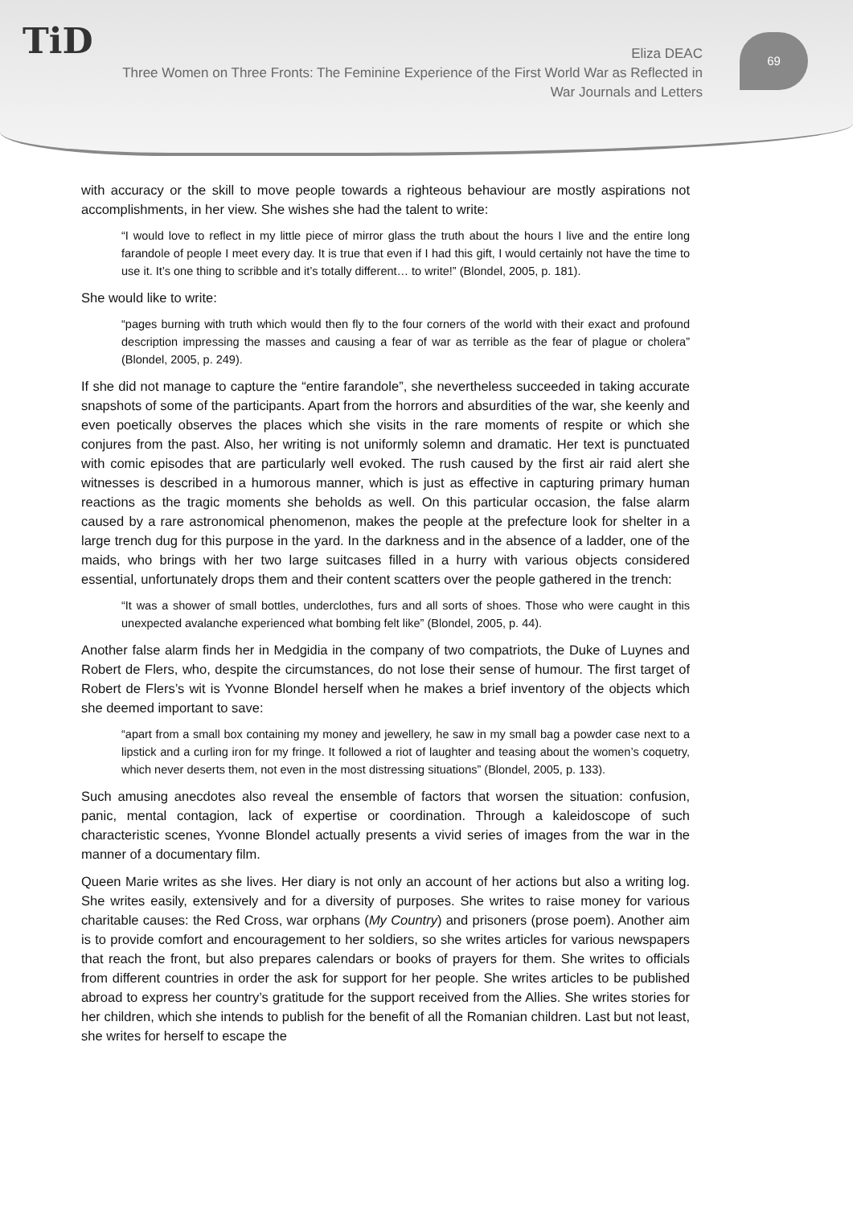TiD
Eliza DEAC
Three Women on Three Fronts: The Feminine Experience of the First World War as Reflected in War Journals and Letters
69
with accuracy or the skill to move people towards a righteous behaviour are mostly aspirations not accomplishments, in her view. She wishes she had the talent to write:
“I would love to reflect in my little piece of mirror glass the truth about the hours I live and the entire long farandole of people I meet every day. It is true that even if I had this gift, I would certainly not have the time to use it. It’s one thing to scribble and it’s totally different… to write!” (Blondel, 2005, p. 181).
She would like to write:
“pages burning with truth which would then fly to the four corners of the world with their exact and profound description impressing the masses and causing a fear of war as terrible as the fear of plague or cholera” (Blondel, 2005, p. 249).
If she did not manage to capture the “entire farandole”, she nevertheless succeeded in taking accurate snapshots of some of the participants. Apart from the horrors and absurdities of the war, she keenly and even poetically observes the places which she visits in the rare moments of respite or which she conjures from the past. Also, her writing is not uniformly solemn and dramatic. Her text is punctuated with comic episodes that are particularly well evoked. The rush caused by the first air raid alert she witnesses is described in a humorous manner, which is just as effective in capturing primary human reactions as the tragic moments she beholds as well. On this particular occasion, the false alarm caused by a rare astronomical phenomenon, makes the people at the prefecture look for shelter in a large trench dug for this purpose in the yard. In the darkness and in the absence of a ladder, one of the maids, who brings with her two large suitcases filled in a hurry with various objects considered essential, unfortunately drops them and their content scatters over the people gathered in the trench:
“It was a shower of small bottles, underclothes, furs and all sorts of shoes. Those who were caught in this unexpected avalanche experienced what bombing felt like” (Blondel, 2005, p. 44).
Another false alarm finds her in Medgidia in the company of two compatriots, the Duke of Luynes and Robert de Flers, who, despite the circumstances, do not lose their sense of humour. The first target of Robert de Flers’s wit is Yvonne Blondel herself when he makes a brief inventory of the objects which she deemed important to save:
“apart from a small box containing my money and jewellery, he saw in my small bag a powder case next to a lipstick and a curling iron for my fringe. It followed a riot of laughter and teasing about the women’s coquetry, which never deserts them, not even in the most distressing situations” (Blondel, 2005, p. 133).
Such amusing anecdotes also reveal the ensemble of factors that worsen the situation: confusion, panic, mental contagion, lack of expertise or coordination. Through a kaleidoscope of such characteristic scenes, Yvonne Blondel actually presents a vivid series of images from the war in the manner of a documentary film.
Queen Marie writes as she lives. Her diary is not only an account of her actions but also a writing log. She writes easily, extensively and for a diversity of purposes. She writes to raise money for various charitable causes: the Red Cross, war orphans (My Country) and prisoners (prose poem). Another aim is to provide comfort and encouragement to her soldiers, so she writes articles for various newspapers that reach the front, but also prepares calendars or books of prayers for them. She writes to officials from different countries in order the ask for support for her people. She writes articles to be published abroad to express her country’s gratitude for the support received from the Allies. She writes stories for her children, which she intends to publish for the benefit of all the Romanian children. Last but not least, she writes for herself to escape the